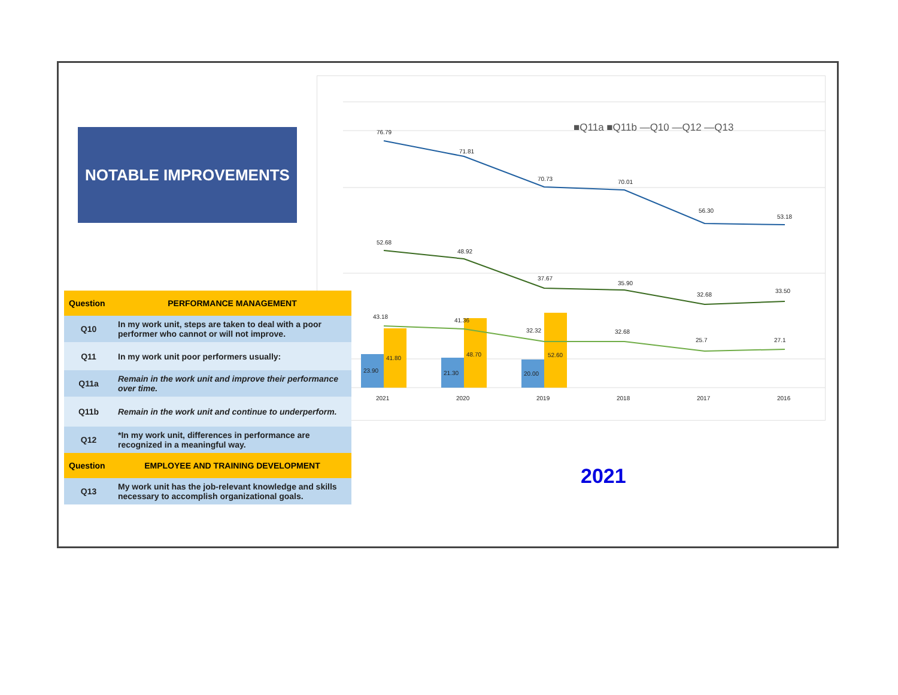NOTABLE IMPROVEMENTS
■Q11a ■Q11b —Q10 —Q12 —Q13
76.79
71.81
70.73
70.01
56.30
53.18
52.68
48.92
37.67
35.90
32.68
33.50
43.18
41.36
32.32
32.68
25.7
27.1
23.90
41.80
21.30
48.70
20.00
52.60
2021
2020
2019
2018
2017
2016
| Question | PERFORMANCE MANAGEMENT |
| --- | --- |
| Q10 | In my work unit, steps are taken to deal with a poor performer who cannot or will not improve. |
| Q11 | In my work unit poor performers usually: |
| Q11a | Remain in the work unit and improve their performance over time. |
| Q11b | Remain in the work unit and continue to underperform. |
| Q12 | *In my work unit, differences in performance are recognized in a meaningful way. |
| Question | EMPLOYEE AND TRAINING DEVELOPMENT |
| Q13 | My work unit has the job-relevant knowledge and skills necessary to accomplish organizational goals. |
2021